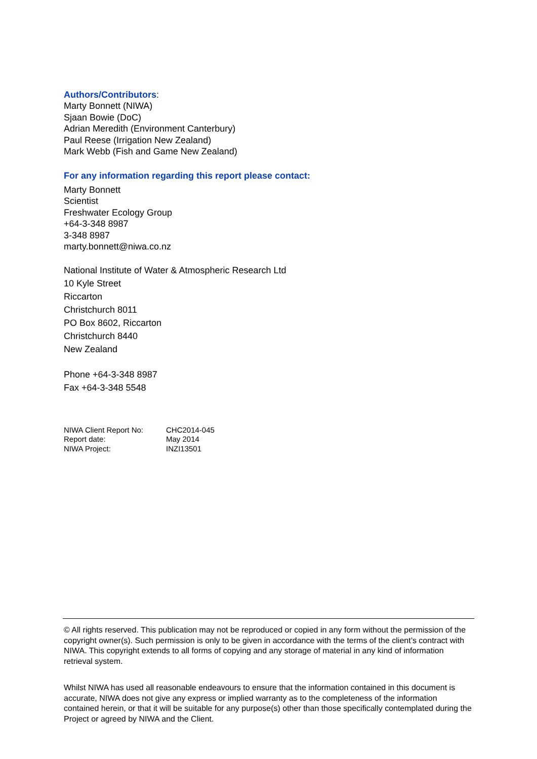Authors/Contributors:
Marty Bonnett (NIWA)
Sjaan Bowie (DoC)
Adrian Meredith (Environment Canterbury)
Paul Reese (Irrigation New Zealand)
Mark Webb (Fish and Game New Zealand)
For any information regarding this report please contact:
Marty Bonnett
Scientist
Freshwater Ecology Group
+64-3-348 8987
3-348 8987
marty.bonnett@niwa.co.nz
National Institute of Water & Atmospheric Research Ltd
10 Kyle Street
Riccarton
Christchurch 8011
PO Box 8602, Riccarton
Christchurch 8440
New Zealand
Phone +64-3-348 8987
Fax +64-3-348 5548
| NIWA Client Report No: | CHC2014-045 |
| Report date: | May 2014 |
| NIWA Project: | INZI13501 |
© All rights reserved. This publication may not be reproduced or copied in any form without the permission of the copyright owner(s). Such permission is only to be given in accordance with the terms of the client’s contract with NIWA. This copyright extends to all forms of copying and any storage of material in any kind of information retrieval system.
Whilst NIWA has used all reasonable endeavours to ensure that the information contained in this document is accurate, NIWA does not give any express or implied warranty as to the completeness of the information contained herein, or that it will be suitable for any purpose(s) other than those specifically contemplated during the Project or agreed by NIWA and the Client.